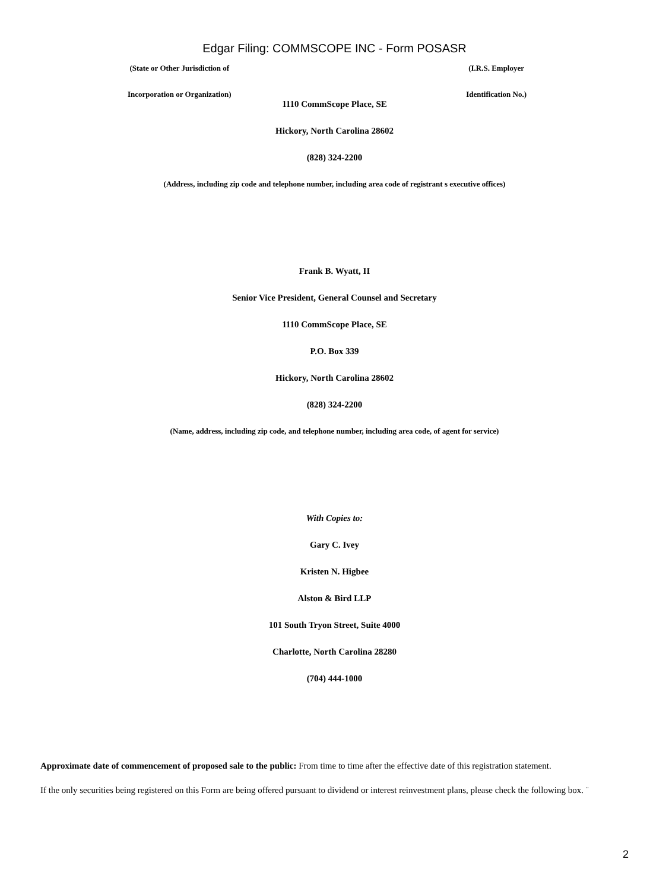Edgar Filing: COMMSCOPE INC - Form POSASR
(State or Other Jurisdiction of
Incorporation or Organization)
(I.R.S. Employer
Identification No.)
1110 CommScope Place, SE
Hickory, North Carolina 28602
(828) 324-2200
(Address, including zip code and telephone number, including area code of registrant s executive offices)
Frank B. Wyatt, II
Senior Vice President, General Counsel and Secretary
1110 CommScope Place, SE
P.O. Box 339
Hickory, North Carolina 28602
(828) 324-2200
(Name, address, including zip code, and telephone number, including area code, of agent for service)
With Copies to:
Gary C. Ivey
Kristen N. Higbee
Alston & Bird LLP
101 South Tryon Street, Suite 4000
Charlotte, North Carolina 28280
(704) 444-1000
Approximate date of commencement of proposed sale to the public: From time to time after the effective date of this registration statement.
If the only securities being registered on this Form are being offered pursuant to dividend or interest reinvestment plans, please check the following box. ¨
2